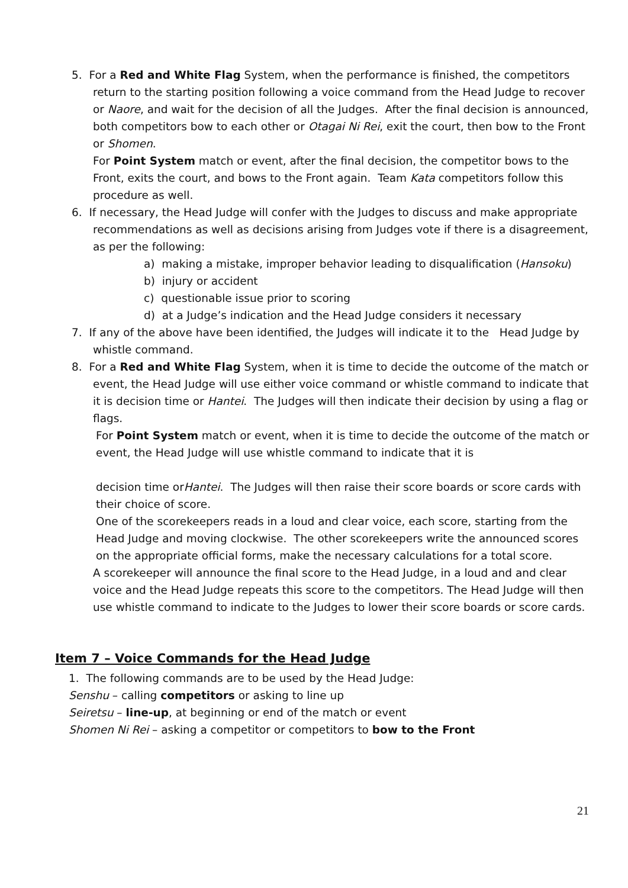5. For a Red and White Flag System, when the performance is finished, the competitors return to the starting position following a voice command from the Head Judge to recover or Naore, and wait for the decision of all the Judges. After the final decision is announced, both competitors bow to each other or Otagai Ni Rei, exit the court, then bow to the Front or Shomen.
For Point System match or event, after the final decision, the competitor bows to the Front, exits the court, and bows to the Front again. Team Kata competitors follow this procedure as well.
6. If necessary, the Head Judge will confer with the Judges to discuss and make appropriate recommendations as well as decisions arising from Judges vote if there is a disagreement, as per the following:
a) making a mistake, improper behavior leading to disqualification (Hansoku)
b) injury or accident
c) questionable issue prior to scoring
d) at a Judge’s indication and the Head Judge considers it necessary
7. If any of the above have been identified, the Judges will indicate it to the Head Judge by whistle command.
8. For a Red and White Flag System, when it is time to decide the outcome of the match or event, the Head Judge will use either voice command or whistle command to indicate that it is decision time or Hantei. The Judges will then indicate their decision by using a flag or flags.
For Point System match or event, when it is time to decide the outcome of the match or event, the Head Judge will use whistle command to indicate that it is
decision time orHantei. The Judges will then raise their score boards or score cards with their choice of score.
One of the scorekeepers reads in a loud and clear voice, each score, starting from the Head Judge and moving clockwise. The other scorekeepers write the announced scores on the appropriate official forms, make the necessary calculations for a total score.
A scorekeeper will announce the final score to the Head Judge, in a loud and and clear voice and the Head Judge repeats this score to the competitors. The Head Judge will then use whistle command to indicate to the Judges to lower their score boards or score cards.
Item 7 – Voice Commands for the Head Judge
1. The following commands are to be used by the Head Judge:
Senshu – calling competitors or asking to line up
Seiretsu – line-up, at beginning or end of the match or event
Shomen Ni Rei – asking a competitor or competitors to bow to the Front
21